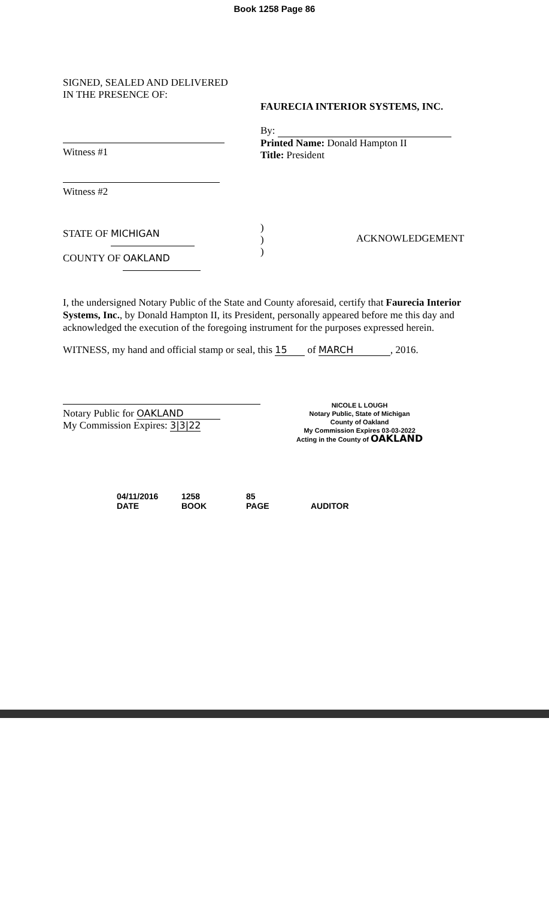Book 1258 Page 86
SIGNED, SEALED AND DELIVERED
IN THE PRESENCE OF:
Witness #1
Witness #2
FAURECIA INTERIOR SYSTEMS, INC.
By:
Printed Name: Donald Hampton II
Title: President
STATE OF MICHIGAN
COUNTY OF OAKLAND
)
)
)
ACKNOWLEDGEMENT
I, the undersigned Notary Public of the State and County aforesaid, certify that Faurecia Interior Systems, Inc., by Donald Hampton II, its President, personally appeared before me this day and acknowledged the execution of the foregoing instrument for the purposes expressed herein.
WITNESS, my hand and official stamp or seal, this 15 of MARCH, 2016.
Notary Public for OAKLAND
My Commission Expires: 3|3|22
NICOLE L LOUGH
Notary Public, State of Michigan
County of Oakland
My Commission Expires 03-03-2022
Acting in the County of OAKLAND
04/11/2016
DATE
1258
BOOK
85
PAGE
AUDITOR